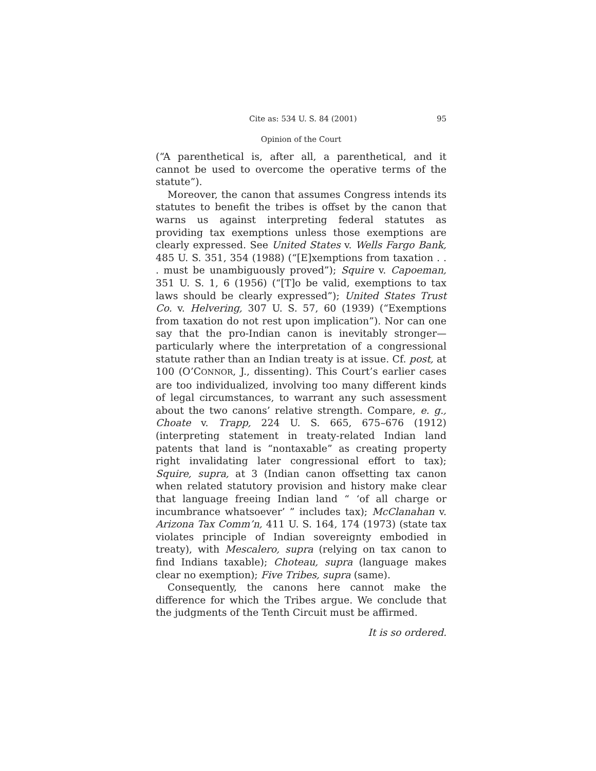Cite as: 534 U. S. 84 (2001) 95
Opinion of the Court
(“A parenthetical is, after all, a parenthetical, and it cannot be used to overcome the operative terms of the statute”).
Moreover, the canon that assumes Congress intends its statutes to benefit the tribes is offset by the canon that warns us against interpreting federal statutes as providing tax exemptions unless those exemptions are clearly expressed. See United States v. Wells Fargo Bank, 485 U. S. 351, 354 (1988) (“[E]xemptions from taxation . . . must be unambiguously proved”); Squire v. Capoeman, 351 U. S. 1, 6 (1956) (“[T]o be valid, exemptions to tax laws should be clearly expressed”); United States Trust Co. v. Helvering, 307 U. S. 57, 60 (1939) (“Exemptions from taxation do not rest upon implication”). Nor can one say that the pro-Indian canon is inevitably stronger—particularly where the interpretation of a congressional statute rather than an Indian treaty is at issue. Cf. post, at 100 (O’CONNOR, J., dissenting). This Court’s earlier cases are too individualized, involving too many different kinds of legal circumstances, to warrant any such assessment about the two canons’ relative strength. Compare, e. g., Choate v. Trapp, 224 U. S. 665, 675–676 (1912) (interpreting statement in treaty-related Indian land patents that land is “nontaxable” as creating property right invalidating later congressional effort to tax); Squire, supra, at 3 (Indian canon offsetting tax canon when related statutory provision and history make clear that language freeing Indian land “ ‘of all charge or incumbrance whatsoever’ ” includes tax); McClanahan v. Arizona Tax Comm’n, 411 U. S. 164, 174 (1973) (state tax violates principle of Indian sovereignty embodied in treaty), with Mescalero, supra (relying on tax canon to find Indians taxable); Choteau, supra (language makes clear no exemption); Five Tribes, supra (same).
Consequently, the canons here cannot make the difference for which the Tribes argue. We conclude that the judgments of the Tenth Circuit must be affirmed.
It is so ordered.